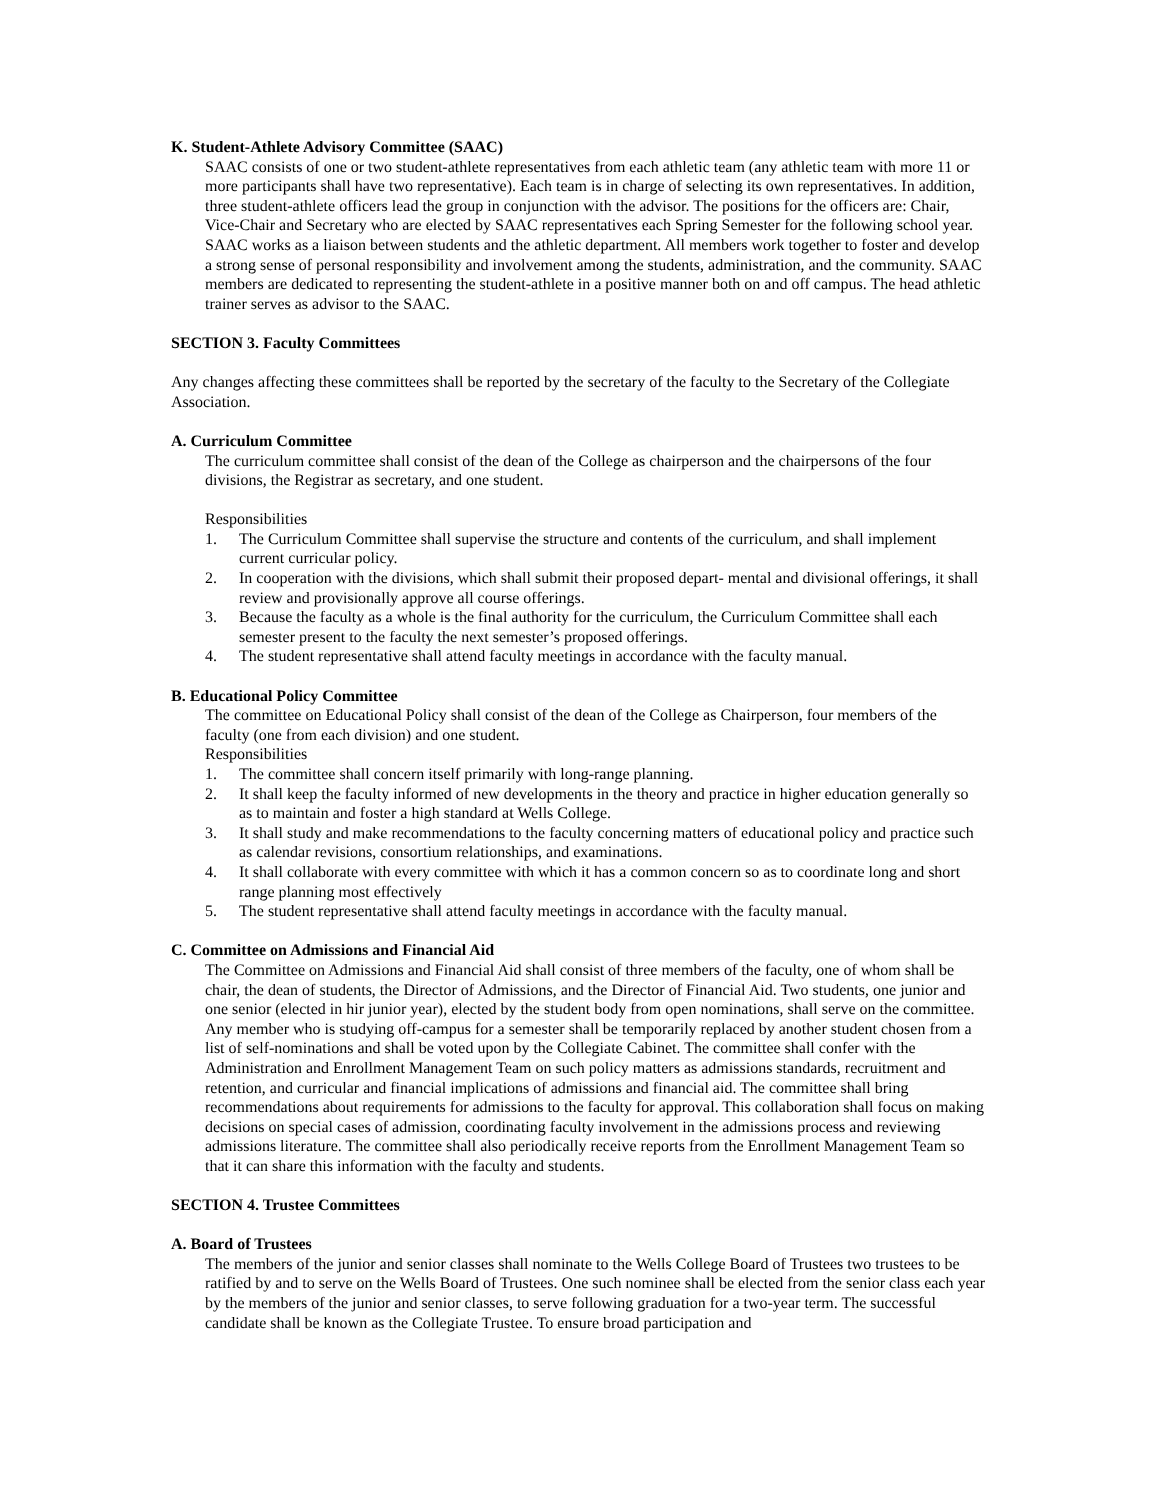K. Student-Athlete Advisory Committee (SAAC)
SAAC consists of one or two student-athlete representatives from each athletic team (any athletic team with more 11 or more participants shall have two representative). Each team is in charge of selecting its own representatives. In addition, three student-athlete officers lead the group in conjunction with the advisor. The positions for the officers are: Chair, Vice-Chair and Secretary who are elected by SAAC representatives each Spring Semester for the following school year. SAAC works as a liaison between students and the athletic department. All members work together to foster and develop a strong sense of personal responsibility and involvement among the students, administration, and the community. SAAC members are dedicated to representing the student-athlete in a positive manner both on and off campus. The head athletic trainer serves as advisor to the SAAC.
SECTION 3. Faculty Committees
Any changes affecting these committees shall be reported by the secretary of the faculty to the Secretary of the Collegiate Association.
A. Curriculum Committee
The curriculum committee shall consist of the dean of the College as chairperson and the chairpersons of the four divisions, the Registrar as secretary, and one student.
Responsibilities
1. The Curriculum Committee shall supervise the structure and contents of the curriculum, and shall implement current curricular policy.
2. In cooperation with the divisions, which shall submit their proposed depart- mental and divisional offerings, it shall review and provisionally approve all course offerings.
3. Because the faculty as a whole is the final authority for the curriculum, the Curriculum Committee shall each semester present to the faculty the next semester’s proposed offerings.
4. The student representative shall attend faculty meetings in accordance with the faculty manual.
B. Educational Policy Committee
The committee on Educational Policy shall consist of the dean of the College as Chairperson, four members of the faculty (one from each division) and one student.
Responsibilities
1. The committee shall concern itself primarily with long-range planning.
2. It shall keep the faculty informed of new developments in the theory and practice in higher education generally so as to maintain and foster a high standard at Wells College.
3. It shall study and make recommendations to the faculty concerning matters of educational policy and practice such as calendar revisions, consortium relationships, and examinations.
4. It shall collaborate with every committee with which it has a common concern so as to coordinate long and short range planning most effectively
5. The student representative shall attend faculty meetings in accordance with the faculty manual.
C. Committee on Admissions and Financial Aid
The Committee on Admissions and Financial Aid shall consist of three members of the faculty, one of whom shall be chair, the dean of students, the Director of Admissions, and the Director of Financial Aid. Two students, one junior and one senior (elected in hir junior year), elected by the student body from open nominations, shall serve on the committee. Any member who is studying off-campus for a semester shall be temporarily replaced by another student chosen from a list of self-nominations and shall be voted upon by the Collegiate Cabinet. The committee shall confer with the Administration and Enrollment Management Team on such policy matters as admissions standards, recruitment and retention, and curricular and financial implications of admissions and financial aid. The committee shall bring recommendations about requirements for admissions to the faculty for approval. This collaboration shall focus on making decisions on special cases of admission, coordinating faculty involvement in the admissions process and reviewing admissions literature. The committee shall also periodically receive reports from the Enrollment Management Team so that it can share this information with the faculty and students.
SECTION 4. Trustee Committees
A. Board of Trustees
The members of the junior and senior classes shall nominate to the Wells College Board of Trustees two trustees to be ratified by and to serve on the Wells Board of Trustees. One such nominee shall be elected from the senior class each year by the members of the junior and senior classes, to serve following graduation for a two-year term. The successful candidate shall be known as the Collegiate Trustee. To ensure broad participation and